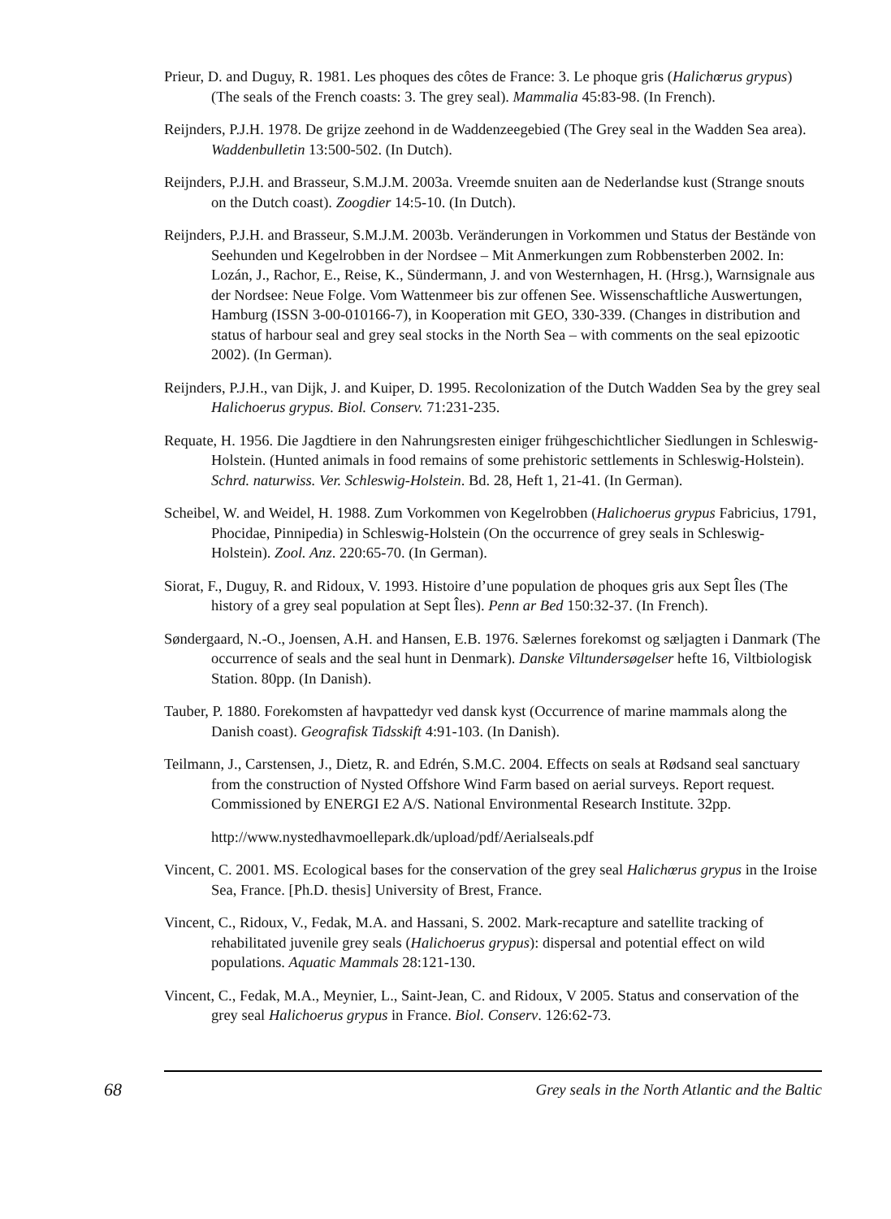Prieur, D. and Duguy, R. 1981. Les phoques des côtes de France: 3. Le phoque gris (Halichœrus grypus) (The seals of the French coasts: 3. The grey seal). Mammalia 45:83-98. (In French).
Reijnders, P.J.H. 1978. De grijze zeehond in de Waddenzeegebied (The Grey seal in the Wadden Sea area). Waddenbulletin 13:500-502. (In Dutch).
Reijnders, P.J.H. and Brasseur, S.M.J.M. 2003a. Vreemde snuiten aan de Nederlandse kust (Strange snouts on the Dutch coast). Zoogdier 14:5-10. (In Dutch).
Reijnders, P.J.H. and Brasseur, S.M.J.M. 2003b. Veränderungen in Vorkommen und Status der Bestände von Seehunden und Kegelrobben in der Nordsee – Mit Anmerkungen zum Robbensterben 2002. In: Lozán, J., Rachor, E., Reise, K., Sündermann, J. and von Westernhagen, H. (Hrsg.), Warnsignale aus der Nordsee: Neue Folge. Vom Wattenmeer bis zur offenen See. Wissenschaftliche Auswertungen, Hamburg (ISSN 3-00-010166-7), in Kooperation mit GEO, 330-339. (Changes in distribution and status of harbour seal and grey seal stocks in the North Sea – with comments on the seal epizootic 2002). (In German).
Reijnders, P.J.H., van Dijk, J. and Kuiper, D. 1995. Recolonization of the Dutch Wadden Sea by the grey seal Halichoerus grypus. Biol. Conserv. 71:231-235.
Requate, H. 1956. Die Jagdtiere in den Nahrungsresten einiger frühgeschichtlicher Siedlungen in Schleswig-Holstein. (Hunted animals in food remains of some prehistoric settlements in Schleswig-Holstein). Schrd. naturwiss. Ver. Schleswig-Holstein. Bd. 28, Heft 1, 21-41. (In German).
Scheibel, W. and Weidel, H. 1988. Zum Vorkommen von Kegelrobben (Halichoerus grypus Fabricius, 1791, Phocidae, Pinnipedia) in Schleswig-Holstein (On the occurrence of grey seals in Schleswig-Holstein). Zool. Anz. 220:65-70. (In German).
Siorat, F., Duguy, R. and Ridoux, V. 1993. Histoire d’une population de phoques gris aux Sept Îles (The history of a grey seal population at Sept Îles). Penn ar Bed 150:32-37. (In French).
Søndergaard, N.-O., Joensen, A.H. and Hansen, E.B. 1976. Sælernes forekomst og sæljagten i Danmark (The occurrence of seals and the seal hunt in Denmark). Danske Viltundersøgelser hefte 16, Viltbiologisk Station. 80pp. (In Danish).
Tauber, P. 1880. Forekomsten af havpattedyr ved dansk kyst (Occurrence of marine mammals along the Danish coast). Geografisk Tidsskift 4:91-103. (In Danish).
Teilmann, J., Carstensen, J., Dietz, R. and Edrén, S.M.C. 2004. Effects on seals at Rødsand seal sanctuary from the construction of Nysted Offshore Wind Farm based on aerial surveys. Report request. Commissioned by ENERGI E2 A/S. National Environmental Research Institute. 32pp.
http://www.nystedhavmoellepark.dk/upload/pdf/Aerialseals.pdf
Vincent, C. 2001. MS. Ecological bases for the conservation of the grey seal Halichœrus grypus in the Iroise Sea, France. [Ph.D. thesis] University of Brest, France.
Vincent, C., Ridoux, V., Fedak, M.A. and Hassani, S. 2002. Mark-recapture and satellite tracking of rehabilitated juvenile grey seals (Halichoerus grypus): dispersal and potential effect on wild populations. Aquatic Mammals 28:121-130.
Vincent, C., Fedak, M.A., Meynier, L., Saint-Jean, C. and Ridoux, V 2005. Status and conservation of the grey seal Halichoerus grypus in France. Biol. Conserv. 126:62-73.
68 Grey seals in the North Atlantic and the Baltic